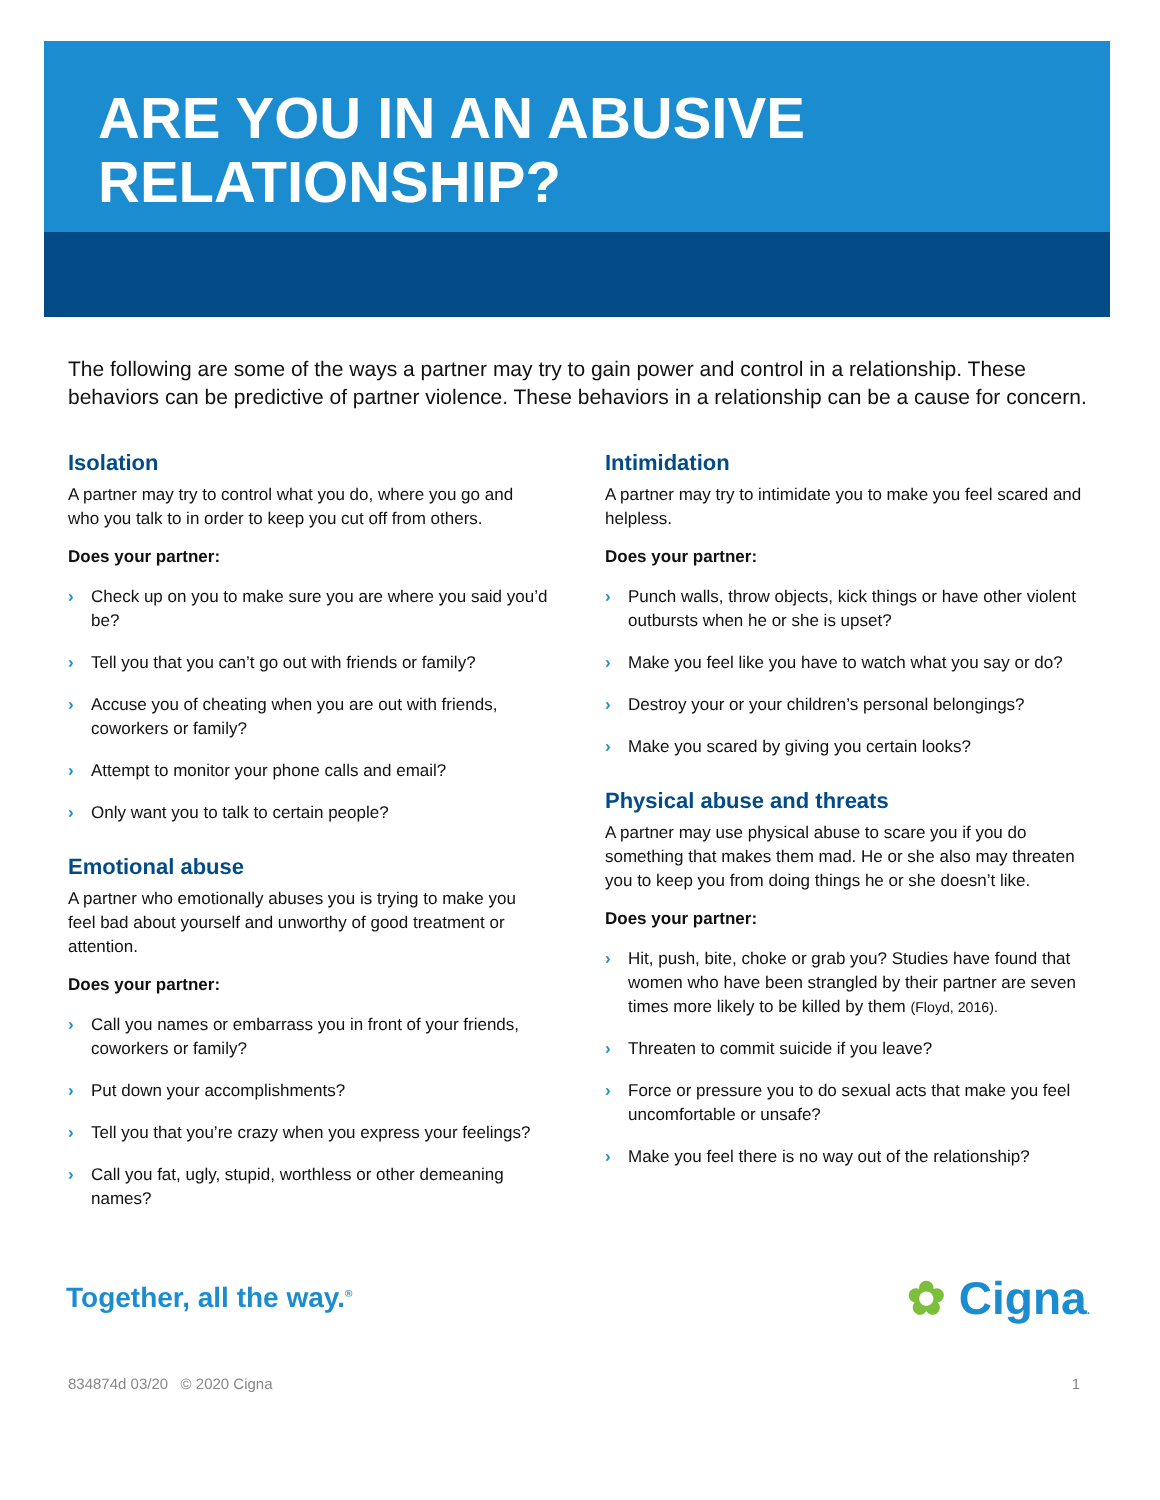ARE YOU IN AN ABUSIVE
RELATIONSHIP?
The following are some of the ways a partner may try to gain power and control in a relationship. These behaviors can be predictive of partner violence. These behaviors in a relationship can be a cause for concern.
Isolation
A partner may try to control what you do, where you go and who you talk to in order to keep you cut off from others.
Does your partner:
› Check up on you to make sure you are where you said you’d be?
› Tell you that you can’t go out with friends or family?
› Accuse you of cheating when you are out with friends, coworkers or family?
› Attempt to monitor your phone calls and email?
› Only want you to talk to certain people?
Emotional abuse
A partner who emotionally abuses you is trying to make you feel bad about yourself and unworthy of good treatment or attention.
Does your partner:
› Call you names or embarrass you in front of your friends, coworkers or family?
› Put down your accomplishments?
› Tell you that you’re crazy when you express your feelings?
› Call you fat, ugly, stupid, worthless or other demeaning names?
Intimidation
A partner may try to intimidate you to make you feel scared and helpless.
Does your partner:
› Punch walls, throw objects, kick things or have other violent outbursts when he or she is upset?
› Make you feel like you have to watch what you say or do?
› Destroy your or your children’s personal belongings?
› Make you scared by giving you certain looks?
Physical abuse and threats
A partner may use physical abuse to scare you if you do something that makes them mad. He or she also may threaten you to keep you from doing things he or she doesn’t like.
Does your partner:
› Hit, push, bite, choke or grab you? Studies have found that women who have been strangled by their partner are seven times more likely to be killed by them (Floyd, 2016).
› Threaten to commit suicide if you leave?
› Force or pressure you to do sexual acts that make you feel uncomfortable or unsafe?
› Make you feel there is no way out of the relationship?
Together, all the way.<sup>®</sup>
✿ Cigna.
834874d 03/20 © 2020 Cigna 1